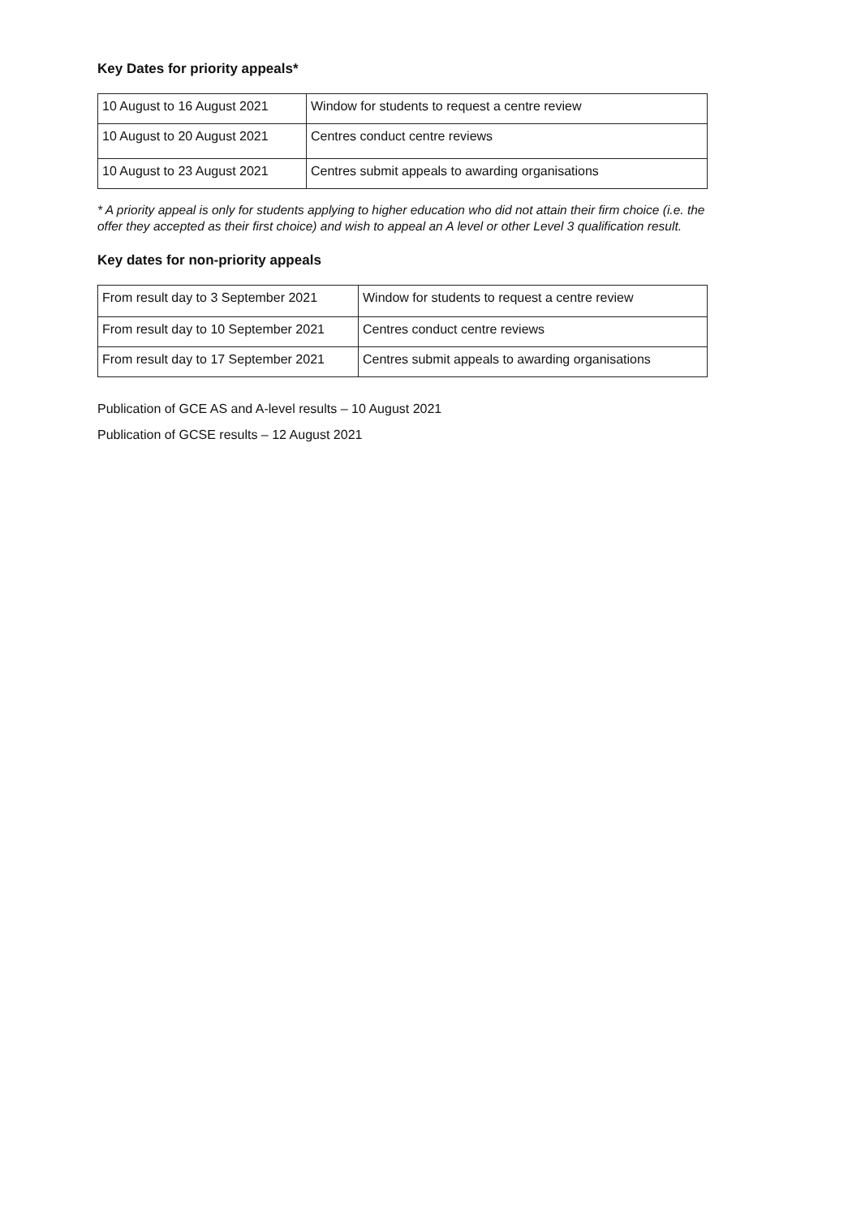Key Dates for priority appeals*
| 10 August to 16 August 2021 | Window for students to request a centre review |
| 10 August to 20 August 2021 | Centres conduct centre reviews |
| 10 August to 23 August 2021 | Centres submit appeals to awarding organisations |
* A priority appeal is only for students applying to higher education who did not attain their firm choice (i.e. the offer they accepted as their first choice) and wish to appeal an A level or other Level 3 qualification result.
Key dates for non-priority appeals
| From result day to 3 September 2021 | Window for students to request a centre review |
| From result day to 10 September 2021 | Centres conduct centre reviews |
| From result day to 17 September 2021 | Centres submit appeals to awarding organisations |
Publication of GCE AS and A-level results – 10 August 2021
Publication of GCSE results – 12 August 2021